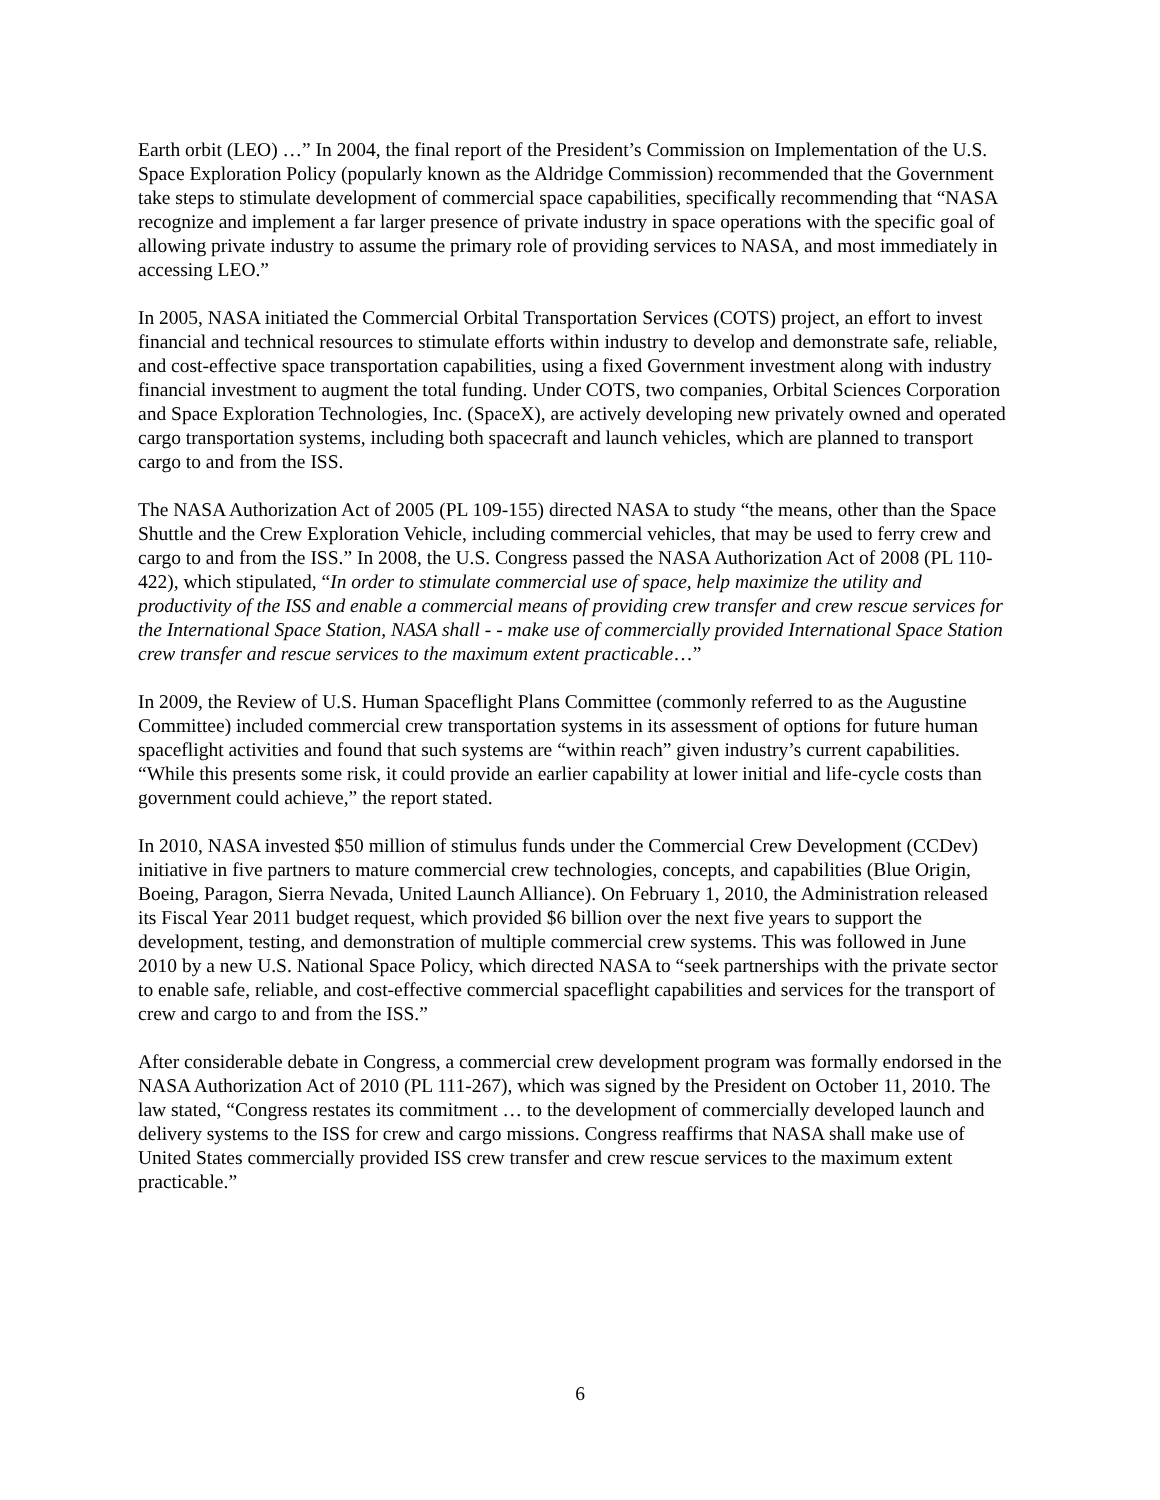Earth orbit (LEO) …” In 2004, the final report of the President’s Commission on Implementation of the U.S. Space Exploration Policy (popularly known as the Aldridge Commission) recommended that the Government take steps to stimulate development of commercial space capabilities, specifically recommending that “NASA recognize and implement a far larger presence of private industry in space operations with the specific goal of allowing private industry to assume the primary role of providing services to NASA, and most immediately in accessing LEO.”
In 2005, NASA initiated the Commercial Orbital Transportation Services (COTS) project, an effort to invest financial and technical resources to stimulate efforts within industry to develop and demonstrate safe, reliable, and cost-effective space transportation capabilities, using a fixed Government investment along with industry financial investment to augment the total funding. Under COTS, two companies, Orbital Sciences Corporation and Space Exploration Technologies, Inc. (SpaceX), are actively developing new privately owned and operated cargo transportation systems, including both spacecraft and launch vehicles, which are planned to transport cargo to and from the ISS.
The NASA Authorization Act of 2005 (PL 109-155) directed NASA to study “the means, other than the Space Shuttle and the Crew Exploration Vehicle, including commercial vehicles, that may be used to ferry crew and cargo to and from the ISS.” In 2008, the U.S. Congress passed the NASA Authorization Act of 2008 (PL 110-422), which stipulated, “In order to stimulate commercial use of space, help maximize the utility and productivity of the ISS and enable a commercial means of providing crew transfer and crew rescue services for the International Space Station, NASA shall - - make use of commercially provided International Space Station crew transfer and rescue services to the maximum extent practicable…”
In 2009, the Review of U.S. Human Spaceflight Plans Committee (commonly referred to as the Augustine Committee) included commercial crew transportation systems in its assessment of options for future human spaceflight activities and found that such systems are “within reach” given industry’s current capabilities. “While this presents some risk, it could provide an earlier capability at lower initial and life-cycle costs than government could achieve,” the report stated.
In 2010, NASA invested $50 million of stimulus funds under the Commercial Crew Development (CCDev) initiative in five partners to mature commercial crew technologies, concepts, and capabilities (Blue Origin, Boeing, Paragon, Sierra Nevada, United Launch Alliance). On February 1, 2010, the Administration released its Fiscal Year 2011 budget request, which provided $6 billion over the next five years to support the development, testing, and demonstration of multiple commercial crew systems. This was followed in June 2010 by a new U.S. National Space Policy, which directed NASA to “seek partnerships with the private sector to enable safe, reliable, and cost-effective commercial spaceflight capabilities and services for the transport of crew and cargo to and from the ISS.”
After considerable debate in Congress, a commercial crew development program was formally endorsed in the NASA Authorization Act of 2010 (PL 111-267), which was signed by the President on October 11, 2010. The law stated, “Congress restates its commitment … to the development of commercially developed launch and delivery systems to the ISS for crew and cargo missions. Congress reaffirms that NASA shall make use of United States commercially provided ISS crew transfer and crew rescue services to the maximum extent practicable.”
6